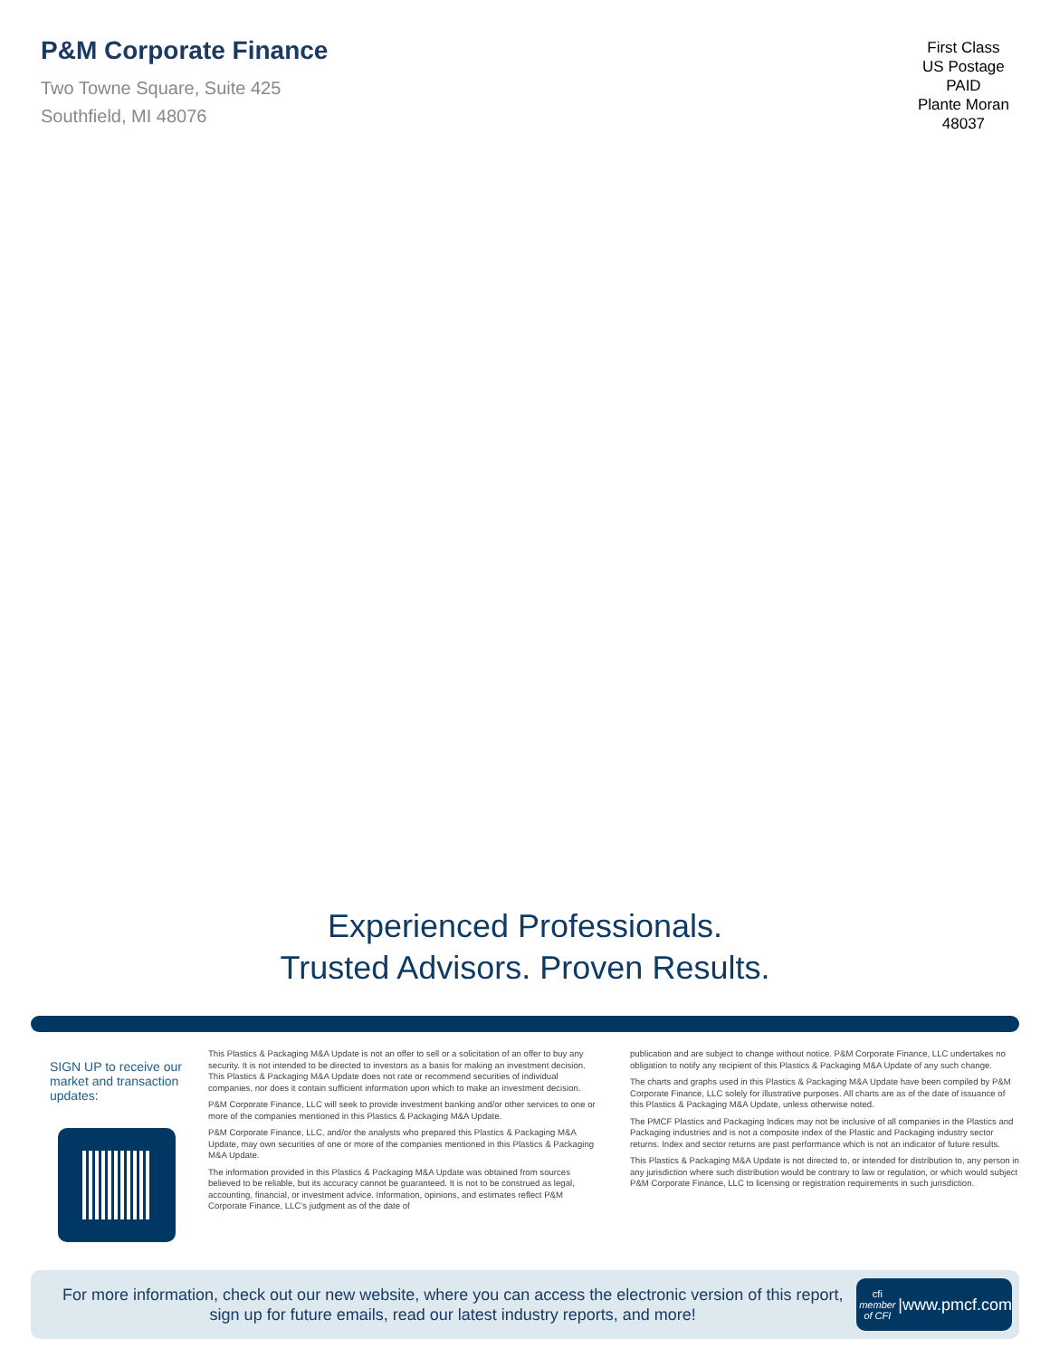P&M Corporate Finance
Two Towne Square, Suite 425
Southfield, MI 48076
First Class
US Postage
PAID
Plante Moran
48037
Experienced Professionals.
Trusted Advisors. Proven Results.
SIGN UP to receive our market and transaction updates:
This Plastics & Packaging M&A Update is not an offer to sell or a solicitation of an offer to buy any security. It is not intended to be directed to investors as a basis for making an investment decision. This Plastics & Packaging M&A Update does not rate or recommend securities of individual companies, nor does it contain sufficient information upon which to make an investment decision.
P&M Corporate Finance, LLC will seek to provide investment banking and/or other services to one or more of the companies mentioned in this Plastics & Packaging M&A Update.
P&M Corporate Finance, LLC, and/or the analysts who prepared this Plastics & Packaging M&A Update, may own securities of one or more of the companies mentioned in this Plastics & Packaging M&A Update.
The information provided in this Plastics & Packaging M&A Update was obtained from sources believed to be reliable, but its accuracy cannot be guaranteed. It is not to be construed as legal, accounting, financial, or investment advice. Information, opinions, and estimates reflect P&M Corporate Finance, LLC’s judgment as of the date of
publication and are subject to change without notice. P&M Corporate Finance, LLC undertakes no obligation to notify any recipient of this Plastics & Packaging M&A Update of any such change.
The charts and graphs used in this Plastics & Packaging M&A Update have been compiled by P&M Corporate Finance, LLC solely for illustrative purposes. All charts are as of the date of issuance of this Plastics & Packaging M&A Update, unless otherwise noted.
The PMCF Plastics and Packaging Indices may not be inclusive of all companies in the Plastics and Packaging industries and is not a composite index of the Plastic and Packaging industry sector returns. Index and sector returns are past performance which is not an indicator of future results.
This Plastics & Packaging M&A Update is not directed to, or intended for distribution to, any person in any jurisdiction where such distribution would be contrary to law or regulation, or which would subject P&M Corporate Finance, LLC to licensing or registration requirements in such jurisdiction.
For more information, check out our new website, where you can access the electronic version of this report, sign up for future emails, read our latest industry reports, and more!
cfi
member of CFI | www.pmcf.com